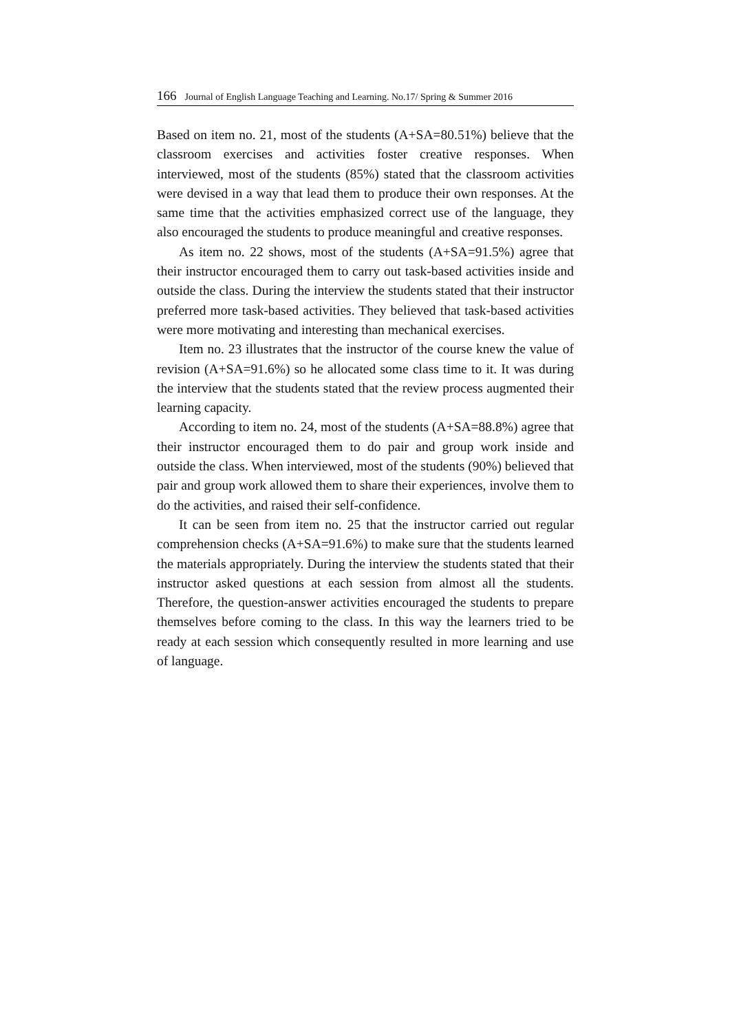166 Journal of English Language Teaching and Learning. No.17/ Spring & Summer 2016
Based on item no. 21, most of the students (A+SA=80.51%) believe that the classroom exercises and activities foster creative responses. When interviewed, most of the students (85%) stated that the classroom activities were devised in a way that lead them to produce their own responses. At the same time that the activities emphasized correct use of the language, they also encouraged the students to produce meaningful and creative responses.
As item no. 22 shows, most of the students (A+SA=91.5%) agree that their instructor encouraged them to carry out task-based activities inside and outside the class. During the interview the students stated that their instructor preferred more task-based activities. They believed that task-based activities were more motivating and interesting than mechanical exercises.
Item no. 23 illustrates that the instructor of the course knew the value of revision (A+SA=91.6%) so he allocated some class time to it. It was during the interview that the students stated that the review process augmented their learning capacity.
According to item no. 24, most of the students (A+SA=88.8%) agree that their instructor encouraged them to do pair and group work inside and outside the class. When interviewed, most of the students (90%) believed that pair and group work allowed them to share their experiences, involve them to do the activities, and raised their self-confidence.
It can be seen from item no. 25 that the instructor carried out regular comprehension checks (A+SA=91.6%) to make sure that the students learned the materials appropriately. During the interview the students stated that their instructor asked questions at each session from almost all the students. Therefore, the question-answer activities encouraged the students to prepare themselves before coming to the class. In this way the learners tried to be ready at each session which consequently resulted in more learning and use of language.